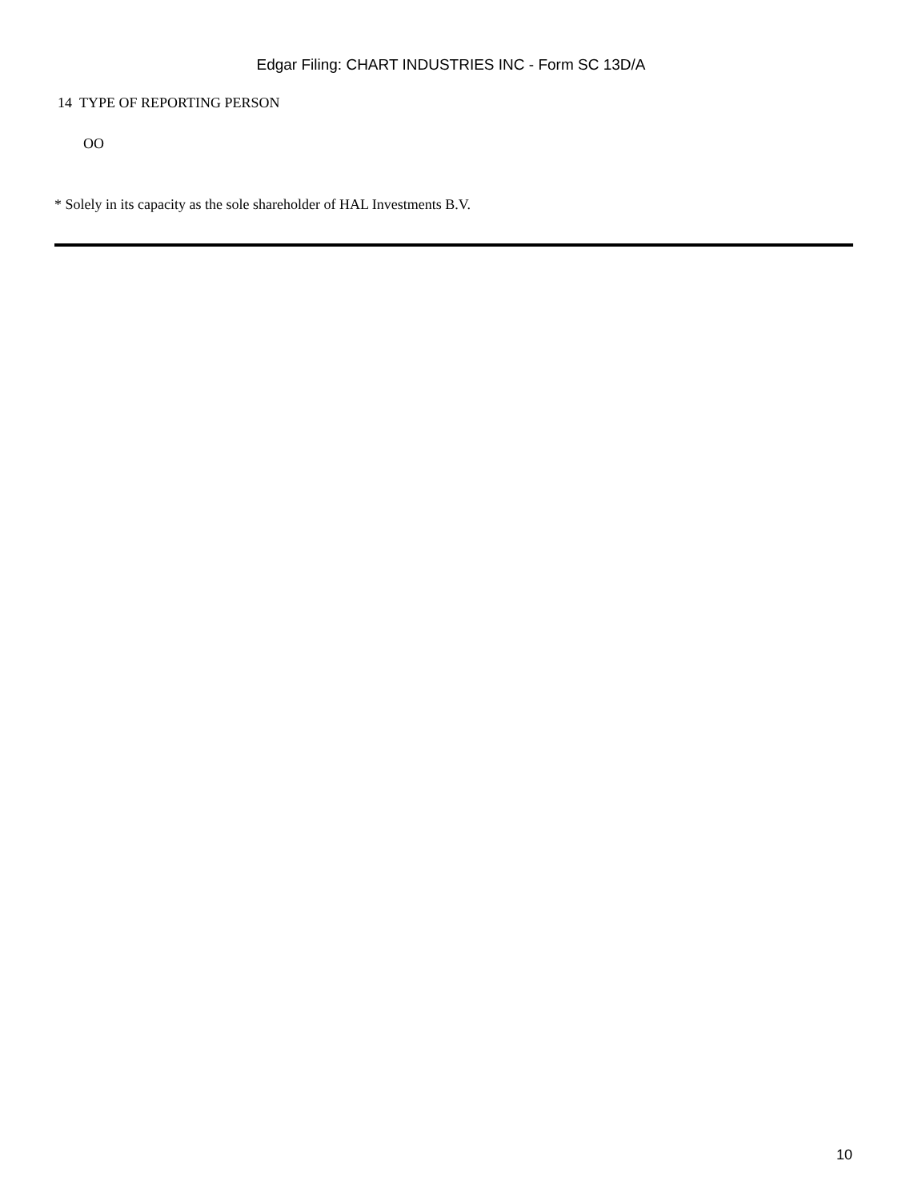Edgar Filing: CHART INDUSTRIES INC - Form SC 13D/A
14 TYPE OF REPORTING PERSON
OO
* Solely in its capacity as the sole shareholder of HAL Investments B.V.
10